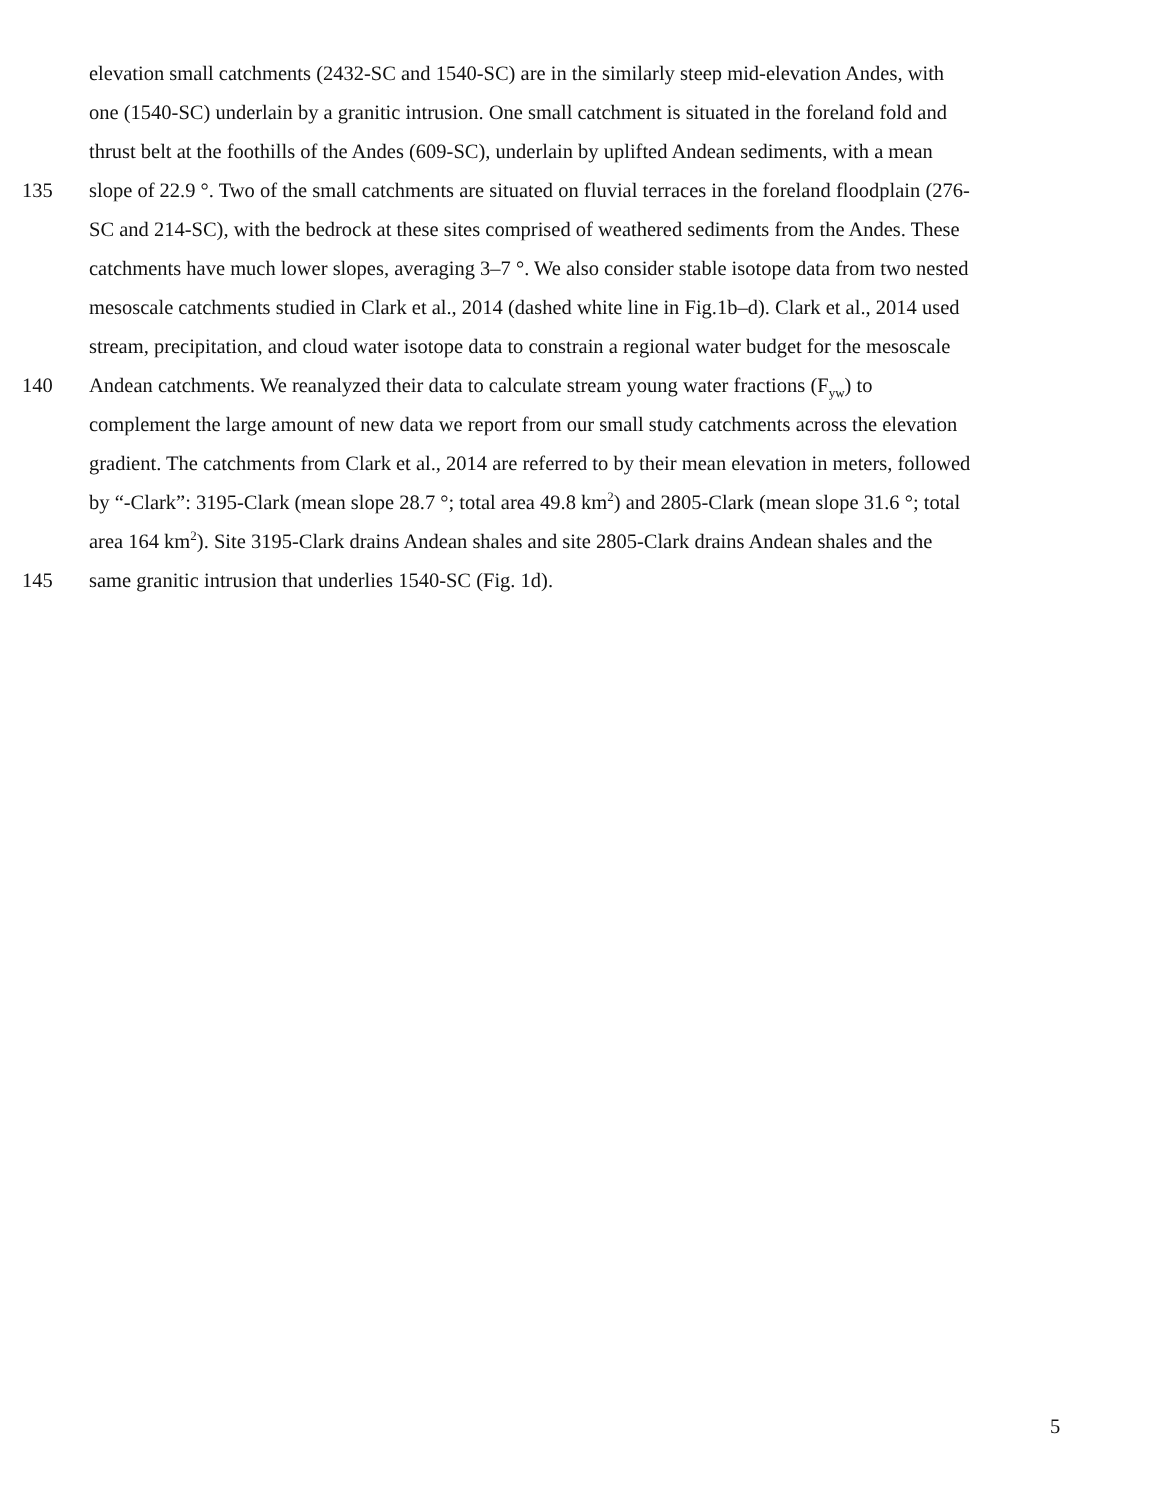elevation small catchments (2432-SC and 1540-SC) are in the similarly steep mid-elevation Andes, with
one (1540-SC) underlain by a granitic intrusion. One small catchment is situated in the foreland fold and
thrust belt at the foothills of the Andes (609-SC), underlain by uplifted Andean sediments, with a mean
135 slope of 22.9 °. Two of the small catchments are situated on fluvial terraces in the foreland floodplain (276-
SC and 214-SC), with the bedrock at these sites comprised of weathered sediments from the Andes. These
catchments have much lower slopes, averaging 3–7 °. We also consider stable isotope data from two nested
mesoscale catchments studied in Clark et al., 2014 (dashed white line in Fig.1b–d). Clark et al., 2014 used
stream, precipitation, and cloud water isotope data to constrain a regional water budget for the mesoscale
140 Andean catchments. We reanalyzed their data to calculate stream young water fractions (F<sub>yw</sub>) to
complement the large amount of new data we report from our small study catchments across the elevation
gradient. The catchments from Clark et al., 2014 are referred to by their mean elevation in meters, followed
by “-Clark”: 3195-Clark (mean slope 28.7 °; total area 49.8 km<sup>2</sup>) and 2805-Clark (mean slope 31.6 °; total
area 164 km<sup>2</sup>). Site 3195-Clark drains Andean shales and site 2805-Clark drains Andean shales and the
145 same granitic intrusion that underlies 1540-SC (Fig. 1d).
5